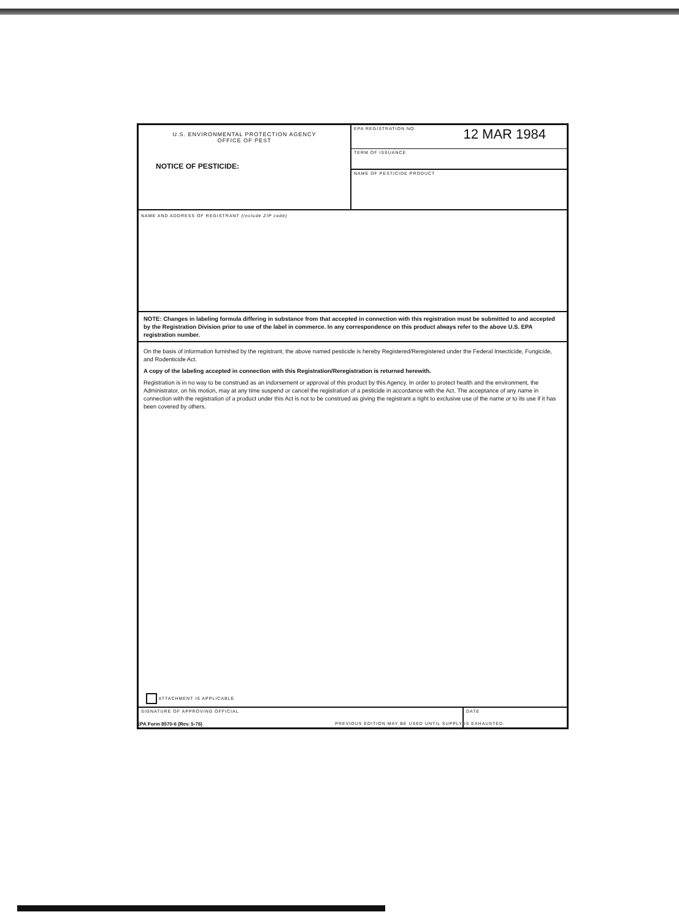U.S. ENVIRONMENTAL PROTECTION AGENCY
OFFICE OF PEST
NOTICE OF PESTICIDE:
EPA REGISTRATION NO. 12 MAR 1984
TERM OF ISSUANCE
NAME OF PESTICIDE PRODUCT
NAME AND ADDRESS OF REGISTRANT (Include ZIP code)
NOTE: Changes in labeling formula differing in substance from that accepted in connection with this registration must be submitted to and accepted by the Registration Division prior to use of the label in commerce. In any correspondence on this product always refer to the above U.S. EPA registration number.
On the basis of information furnished by the registrant, the above named pesticide is hereby Registered/Reregistered under the Federal Insecticide, Fungicide, and Rodenticide Act.
A copy of the labeling accepted in connection with this Registration/Reregistration is returned herewith.
Registration is in no way to be construed as an indorsement or approval of this product by this Agency. In order to protect health and the environment, the Administrator, on his motion, may at any time suspend or cancel the registration of a pesticide in accordance with the Act. The acceptance of any name in connection with the registration of a product under this Act is not to be construed as giving the registrant a right to exclusive use of the name or to its use if it has been covered by others.
ATTACHMENT IS APPLICABLE
SIGNATURE OF APPROVING OFFICIAL
DATE
EPA Form 8570-6 (Rev. 5-76) PREVIOUS EDITION MAY BE USED UNTIL SUPPLY IS EXHAUSTED.